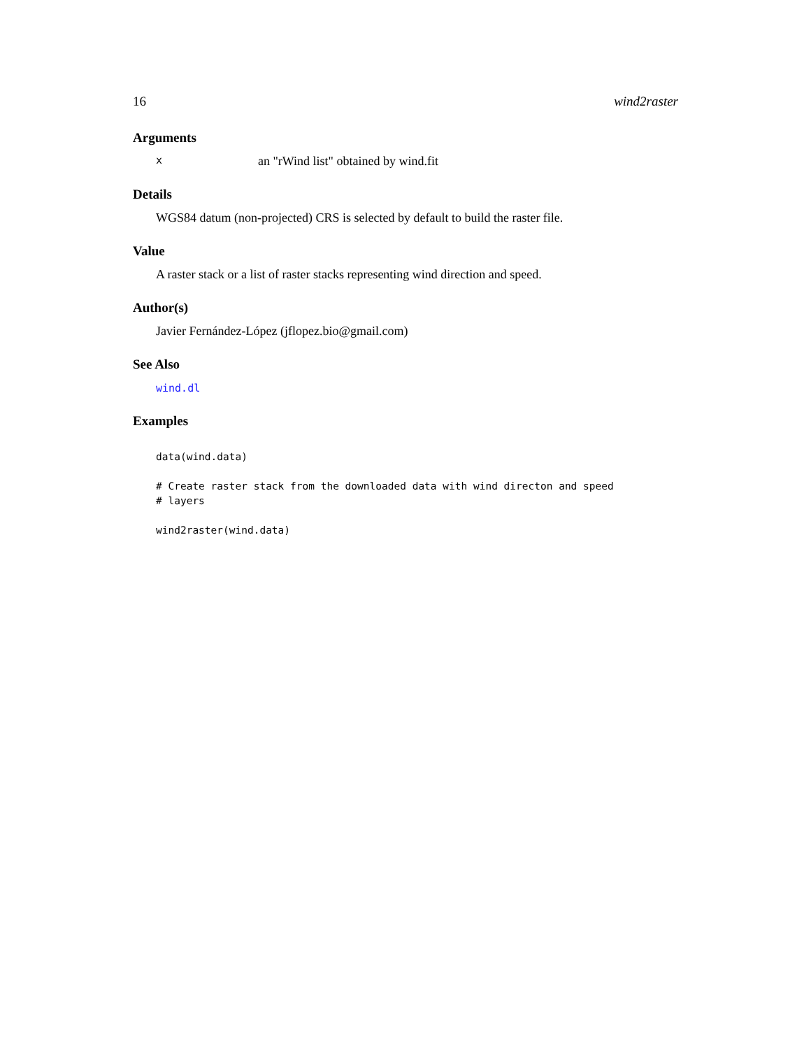16 wind2raster
Arguments
xan "rWind list" obtained by wind.fit
Details
WGS84 datum (non-projected) CRS is selected by default to build the raster file.
Value
A raster stack or a list of raster stacks representing wind direction and speed.
Author(s)
Javier Fernández-López (jflopez.bio@gmail.com)
See Also
wind.dl
Examples
data(wind.data) # Create raster stack from the downloaded data with wind directon and speed # layers wind2raster(wind.data)